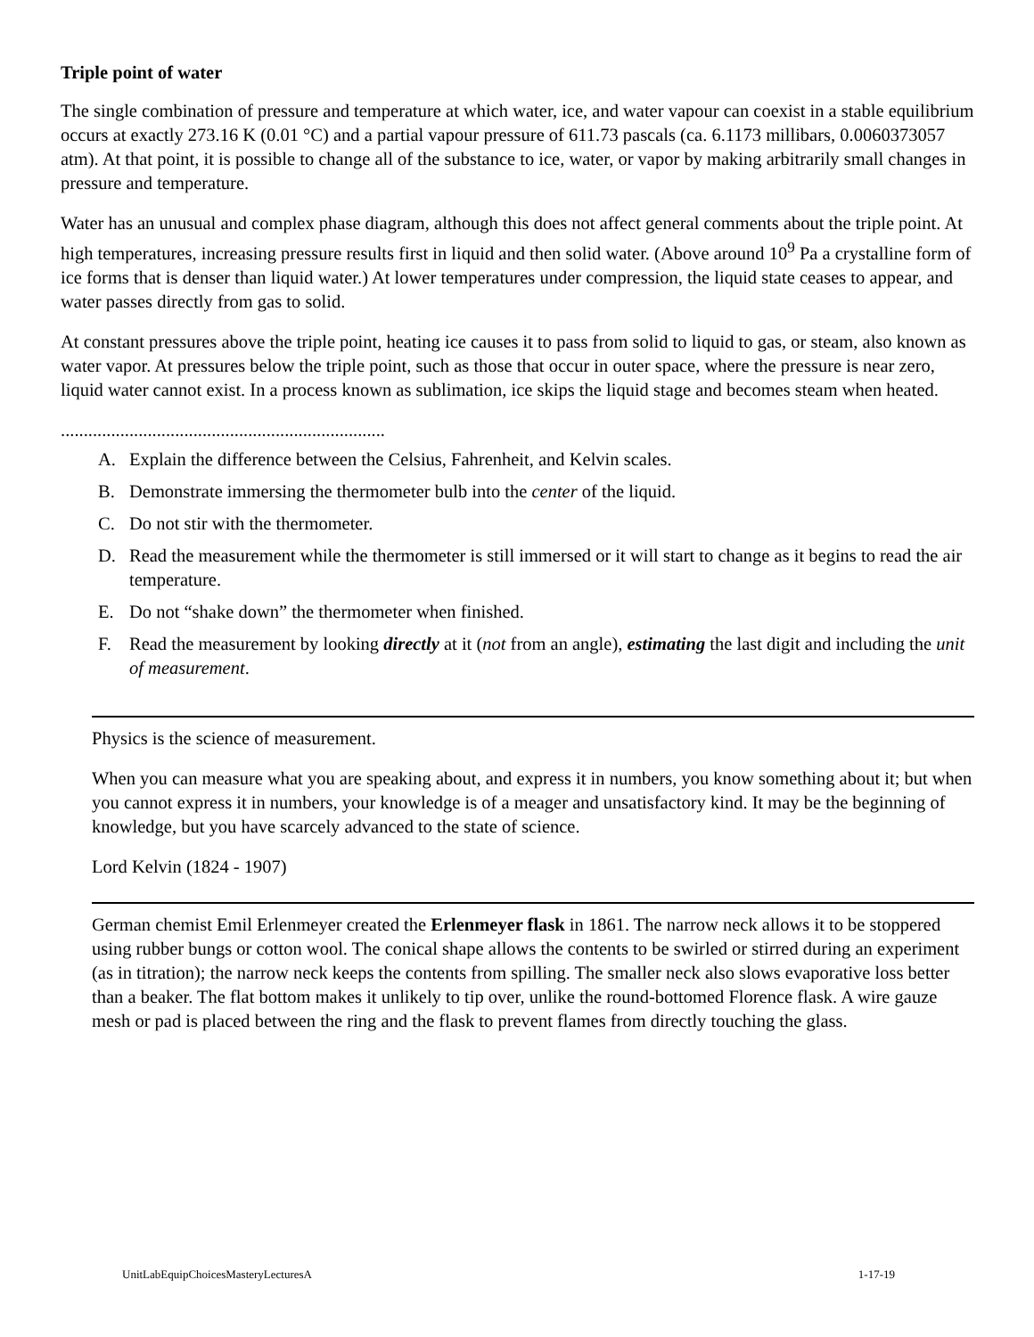Triple point of water
The single combination of pressure and temperature at which water, ice, and water vapour can coexist in a stable equilibrium occurs at exactly 273.16 K (0.01 °C) and a partial vapour pressure of 611.73 pascals (ca. 6.1173 millibars, 0.0060373057 atm). At that point, it is possible to change all of the substance to ice, water, or vapor by making arbitrarily small changes in pressure and temperature.
Water has an unusual and complex phase diagram, although this does not affect general comments about the triple point. At high temperatures, increasing pressure results first in liquid and then solid water. (Above around 10<sup>9</sup> Pa a crystalline form of ice forms that is denser than liquid water.) At lower temperatures under compression, the liquid state ceases to appear, and water passes directly from gas to solid.
At constant pressures above the triple point, heating ice causes it to pass from solid to liquid to gas, or steam, also known as water vapor. At pressures below the triple point, such as those that occur in outer space, where the pressure is near zero, liquid water cannot exist. In a process known as sublimation, ice skips the liquid stage and becomes steam when heated.
.......................................................................
A. Explain the difference between the Celsius, Fahrenheit, and Kelvin scales.
B. Demonstrate immersing the thermometer bulb into the center of the liquid.
C. Do not stir with the thermometer.
D. Read the measurement while the thermometer is still immersed or it will start to change as it begins to read the air temperature.
E. Do not “shake down” the thermometer when finished.
F. Read the measurement by looking directly at it (not from an angle), estimating the last digit and including the unit of measurement.
Physics is the science of measurement.
When you can measure what you are speaking about, and express it in numbers, you know something about it; but when you cannot express it in numbers, your knowledge is of a meager and unsatisfactory kind. It may be the beginning of knowledge, but you have scarcely advanced to the state of science.
Lord Kelvin (1824 - 1907)
German chemist Emil Erlenmeyer created the Erlenmeyer flask in 1861. The narrow neck allows it to be stoppered using rubber bungs or cotton wool. The conical shape allows the contents to be swirled or stirred during an experiment (as in titration); the narrow neck keeps the contents from spilling. The smaller neck also slows evaporative loss better than a beaker. The flat bottom makes it unlikely to tip over, unlike the round-bottomed Florence flask. A wire gauze mesh or pad is placed between the ring and the flask to prevent flames from directly touching the glass.
UnitLabEquipChoicesMasteryLecturesA 1-17-19